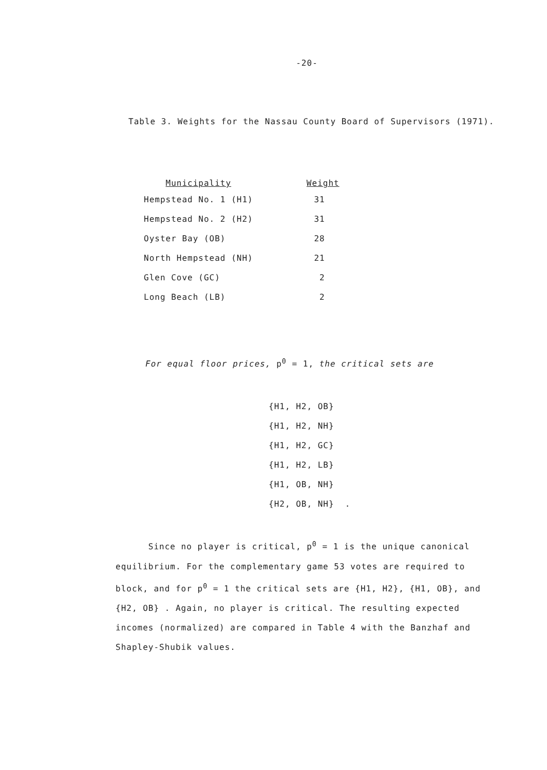-20-
Table 3. Weights for the Nassau County Board of Supervisors (1971).
| Municipality | Weight |
| --- | --- |
| Hempstead No. 1 (H1) | 31 |
| Hempstead No. 2 (H2) | 31 |
| Oyster Bay (OB) | 28 |
| North Hempstead (NH) | 21 |
| Glen Cove (GC) | 2 |
| Long Beach (LB) | 2 |
For equal floor prices, p<sup>0</sup> = 1, the critical sets are
{H1, H2, OB}
{H1, H2, NH}
{H1, H2, GC}
{H1, H2, LB}
{H1, OB, NH}
{H2, OB, NH} .
Since no player is critical, p<sup>0</sup> = 1 is the unique canonical equilibrium. For the complementary game 53 votes are required to block, and for p<sup>0</sup> = 1 the critical sets are {H1, H2}, {H1, OB}, and {H2, OB} . Again, no player is critical. The resulting expected incomes (normalized) are compared in Table 4 with the Banzhaf and Shapley-Shubik values.